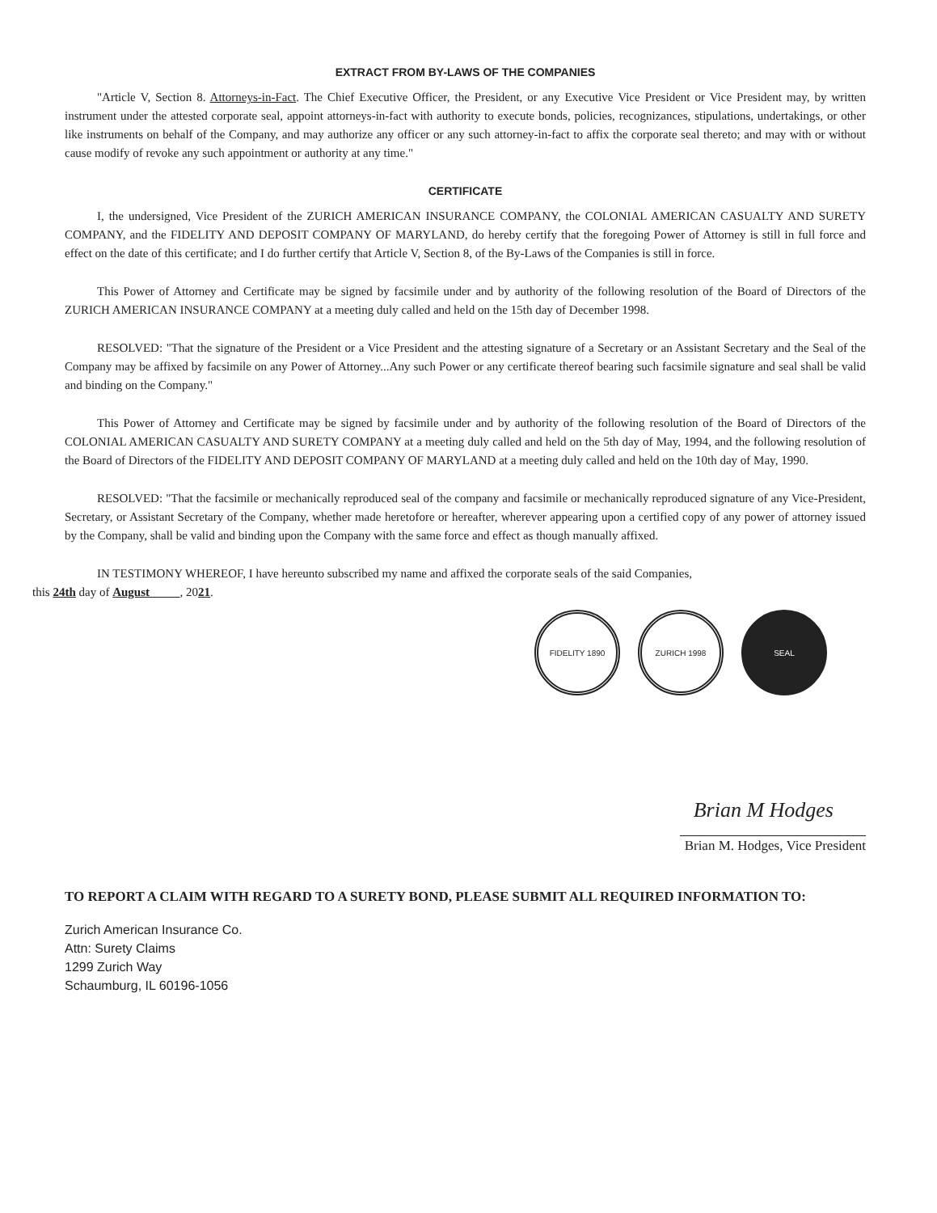EXTRACT FROM BY-LAWS OF THE COMPANIES
"Article V, Section 8. Attorneys-in-Fact. The Chief Executive Officer, the President, or any Executive Vice President or Vice President may, by written instrument under the attested corporate seal, appoint attorneys-in-fact with authority to execute bonds, policies, recognizances, stipulations, undertakings, or other like instruments on behalf of the Company, and may authorize any officer or any such attorney-in-fact to affix the corporate seal thereto; and may with or without cause modify of revoke any such appointment or authority at any time."
CERTIFICATE
I, the undersigned, Vice President of the ZURICH AMERICAN INSURANCE COMPANY, the COLONIAL AMERICAN CASUALTY AND SURETY COMPANY, and the FIDELITY AND DEPOSIT COMPANY OF MARYLAND, do hereby certify that the foregoing Power of Attorney is still in full force and effect on the date of this certificate; and I do further certify that Article V, Section 8, of the By-Laws of the Companies is still in force.
This Power of Attorney and Certificate may be signed by facsimile under and by authority of the following resolution of the Board of Directors of the ZURICH AMERICAN INSURANCE COMPANY at a meeting duly called and held on the 15th day of December 1998.
RESOLVED: "That the signature of the President or a Vice President and the attesting signature of a Secretary or an Assistant Secretary and the Seal of the Company may be affixed by facsimile on any Power of Attorney...Any such Power or any certificate thereof bearing such facsimile signature and seal shall be valid and binding on the Company."
This Power of Attorney and Certificate may be signed by facsimile under and by authority of the following resolution of the Board of Directors of the COLONIAL AMERICAN CASUALTY AND SURETY COMPANY at a meeting duly called and held on the 5th day of May, 1994, and the following resolution of the Board of Directors of the FIDELITY AND DEPOSIT COMPANY OF MARYLAND at a meeting duly called and held on the 10th day of May, 1990.
RESOLVED: "That the facsimile or mechanically reproduced seal of the company and facsimile or mechanically reproduced signature of any Vice-President, Secretary, or Assistant Secretary of the Company, whether made heretofore or hereafter, wherever appearing upon a certified copy of any power of attorney issued by the Company, shall be valid and binding upon the Company with the same force and effect as though manually affixed.
IN TESTIMONY WHEREOF, I have hereunto subscribed my name and affixed the corporate seals of the said Companies,
this 24th day of August , 2021.
FIDELITY 1890 ZURICH 1998 SEAL
Brian M Hodges
Brian M. Hodges, Vice President
TO REPORT A CLAIM WITH REGARD TO A SURETY BOND, PLEASE SUBMIT ALL REQUIRED INFORMATION TO:
Zurich American Insurance Co.
Attn: Surety Claims
1299 Zurich Way
Schaumburg, IL 60196-1056